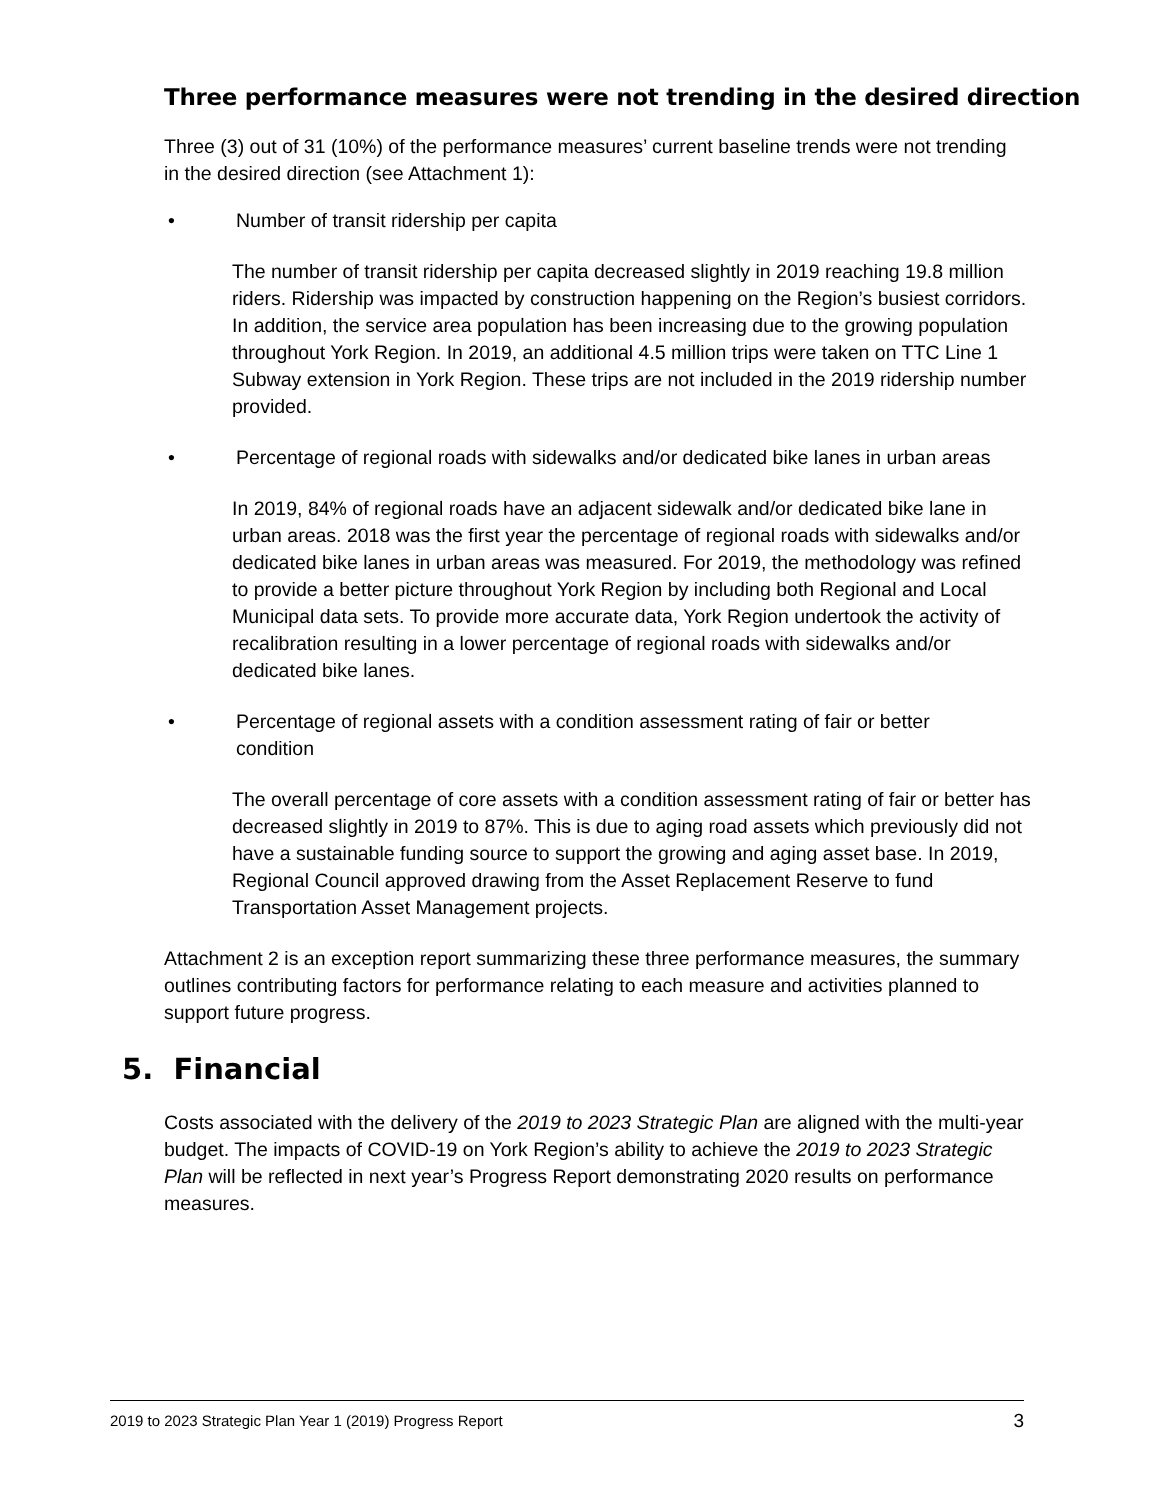Three performance measures were not trending in the desired direction
Three (3) out of 31 (10%) of the performance measures’ current baseline trends were not trending in the desired direction (see Attachment 1):
• Number of transit ridership per capita
The number of transit ridership per capita decreased slightly in 2019 reaching 19.8 million riders. Ridership was impacted by construction happening on the Region’s busiest corridors. In addition, the service area population has been increasing due to the growing population throughout York Region. In 2019, an additional 4.5 million trips were taken on TTC Line 1 Subway extension in York Region. These trips are not included in the 2019 ridership number provided.
• Percentage of regional roads with sidewalks and/or dedicated bike lanes in urban areas
In 2019, 84% of regional roads have an adjacent sidewalk and/or dedicated bike lane in urban areas. 2018 was the first year the percentage of regional roads with sidewalks and/or dedicated bike lanes in urban areas was measured. For 2019, the methodology was refined to provide a better picture throughout York Region by including both Regional and Local Municipal data sets. To provide more accurate data, York Region undertook the activity of recalibration resulting in a lower percentage of regional roads with sidewalks and/or dedicated bike lanes.
• Percentage of regional assets with a condition assessment rating of fair or better condition
The overall percentage of core assets with a condition assessment rating of fair or better has decreased slightly in 2019 to 87%. This is due to aging road assets which previously did not have a sustainable funding source to support the growing and aging asset base. In 2019, Regional Council approved drawing from the Asset Replacement Reserve to fund Transportation Asset Management projects.
Attachment 2 is an exception report summarizing these three performance measures, the summary outlines contributing factors for performance relating to each measure and activities planned to support future progress.
5. Financial
Costs associated with the delivery of the 2019 to 2023 Strategic Plan are aligned with the multi-year budget. The impacts of COVID-19 on York Region’s ability to achieve the 2019 to 2023 Strategic Plan will be reflected in next year’s Progress Report demonstrating 2020 results on performance measures.
2019 to 2023 Strategic Plan Year 1 (2019) Progress Report 3